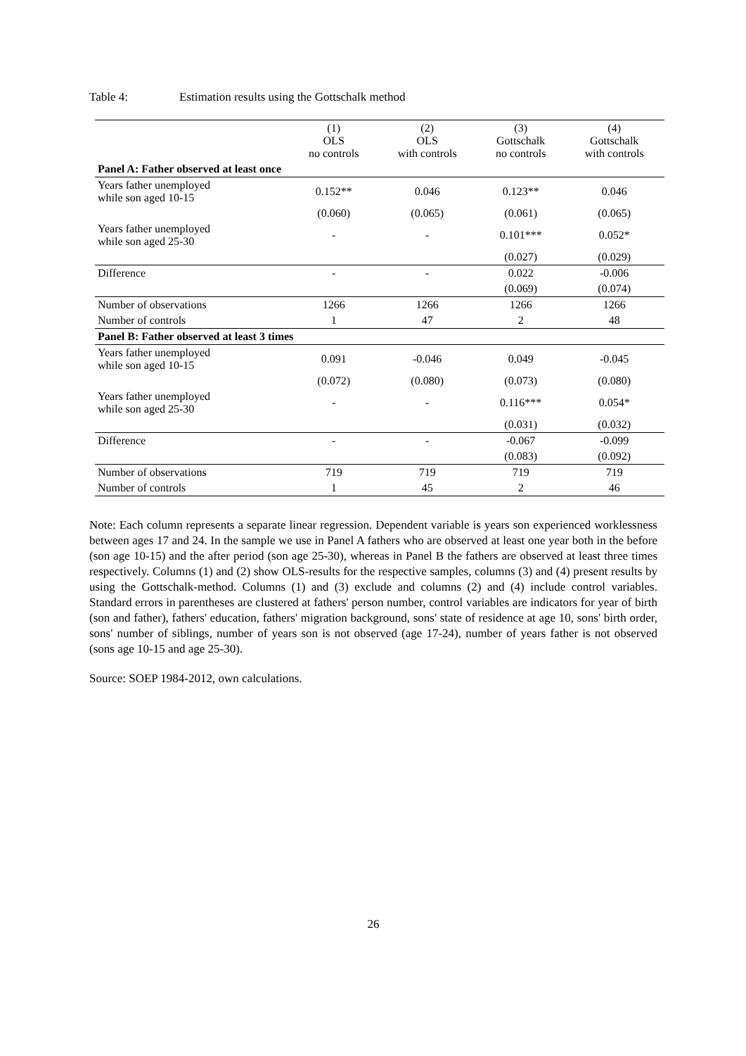Table 4: Estimation results using the Gottschalk method
| | (1) OLS no controls | (2) OLS with controls | (3) Gottschalk no controls | (4) Gottschalk with controls |
| --- | --- | --- | --- | --- |
| Panel A: Father observed at least once | | | | |
| Years father unemployed while son aged 10-15 | 0.152** | 0.046 | 0.123** | 0.046 |
| | (0.060) | (0.065) | (0.061) | (0.065) |
| Years father unemployed while son aged 25-30 | - | - | 0.101*** | 0.052* |
| | | | (0.027) | (0.029) |
| Difference | - | - | 0.022 | -0.006 |
| | | | (0.069) | (0.074) |
| Number of observations | 1266 | 1266 | 1266 | 1266 |
| Number of controls | 1 | 47 | 2 | 48 |
| Panel B: Father observed at least 3 times | | | | |
| Years father unemployed while son aged 10-15 | 0.091 | -0.046 | 0.049 | -0.045 |
| | (0.072) | (0.080) | (0.073) | (0.080) |
| Years father unemployed while son aged 25-30 | - | - | 0.116*** | 0.054* |
| | | | (0.031) | (0.032) |
| Difference | - | - | -0.067 | -0.099 |
| | | | (0.083) | (0.092) |
| Number of observations | 719 | 719 | 719 | 719 |
| Number of controls | 1 | 45 | 2 | 46 |
Note: Each column represents a separate linear regression. Dependent variable is years son experienced worklessness between ages 17 and 24. In the sample we use in Panel A fathers who are observed at least one year both in the before (son age 10-15) and the after period (son age 25-30), whereas in Panel B the fathers are observed at least three times respectively. Columns (1) and (2) show OLS-results for the respective samples, columns (3) and (4) present results by using the Gottschalk-method. Columns (1) and (3) exclude and columns (2) and (4) include control variables. Standard errors in parentheses are clustered at fathers' person number, control variables are indicators for year of birth (son and father), fathers' education, fathers' migration background, sons' state of residence at age 10, sons' birth order, sons' number of siblings, number of years son is not observed (age 17-24), number of years father is not observed (sons age 10-15 and age 25-30).
Source: SOEP 1984-2012, own calculations.
26